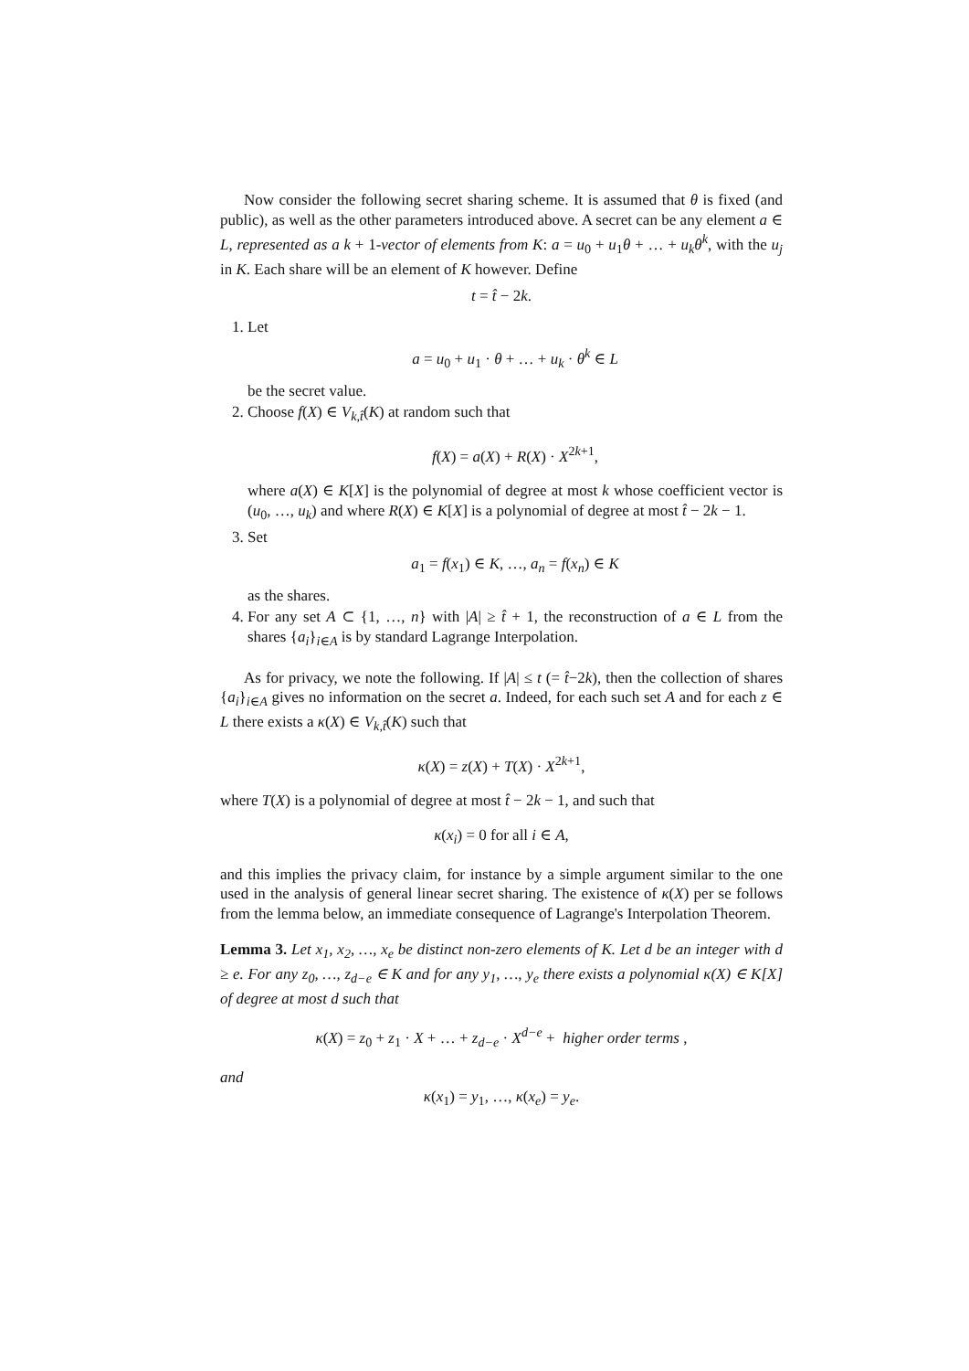Now consider the following secret sharing scheme. It is assumed that θ is fixed (and public), as well as the other parameters introduced above. A secret can be any element a ∈ L, represented as a k + 1-vector of elements from K: a = u<sub>0</sub> + u<sub>1</sub>θ + … + u<sub>k</sub>θ<sup>k</sup>, with the u<sub>j</sub> in K. Each share will be an element of K however. Define
t = t̂ − 2k.
1. Let
a = u<sub>0</sub> + u<sub>1</sub> · θ + … + u<sub>k</sub> · θ<sup>k</sup> ∈ L
be the secret value.
2. Choose f(X) ∈ V<sub>k,t̂</sub>(K) at random such that
f(X) = a(X) + R(X) · X<sup>2k+1</sup>,
where a(X) ∈ K[X] is the polynomial of degree at most k whose coefficient vector is (u<sub>0</sub>, …, u<sub>k</sub>) and where R(X) ∈ K[X] is a polynomial of degree at most t̂ − 2k − 1.
3. Set
a<sub>1</sub> = f(x<sub>1</sub>) ∈ K, …, a<sub>n</sub> = f(x<sub>n</sub>) ∈ K
as the shares.
4. For any set A ⊂ {1, …, n} with |A| ≥ t̂ + 1, the reconstruction of a ∈ L from the shares {a<sub>i</sub>}<sub>i∈A</sub> is by standard Lagrange Interpolation.
As for privacy, we note the following. If |A| ≤ t (= t̂−2k), then the collection of shares {a<sub>i</sub>}<sub>i∈A</sub> gives no information on the secret a. Indeed, for each such set A and for each z ∈ L there exists a κ(X) ∈ V<sub>k,t̂</sub>(K) such that
κ(X) = z(X) + T(X) · X<sup>2k+1</sup>,
where T(X) is a polynomial of degree at most t̂ − 2k − 1, and such that
κ(x<sub>i</sub>) = 0 for all i ∈ A,
and this implies the privacy claim, for instance by a simple argument similar to the one used in the analysis of general linear secret sharing. The existence of κ(X) per se follows from the lemma below, an immediate consequence of Lagrange's Interpolation Theorem.
Lemma 3. Let x<sub>1</sub>, x<sub>2</sub>, …, x<sub>e</sub> be distinct non-zero elements of K. Let d be an integer with d ≥ e. For any z<sub>0</sub>, …, z<sub>d−e</sub> ∈ K and for any y<sub>1</sub>, …, y<sub>e</sub> there exists a polynomial κ(X) ∈ K[X] of degree at most d such that
κ(X) = z<sub>0</sub> + z<sub>1</sub> · X + … + z<sub>d−e</sub> · X<sup>d−e</sup> + higher order terms ,
and
κ(x<sub>1</sub>) = y<sub>1</sub>, …, κ(x<sub>e</sub>) = y<sub>e</sub>.